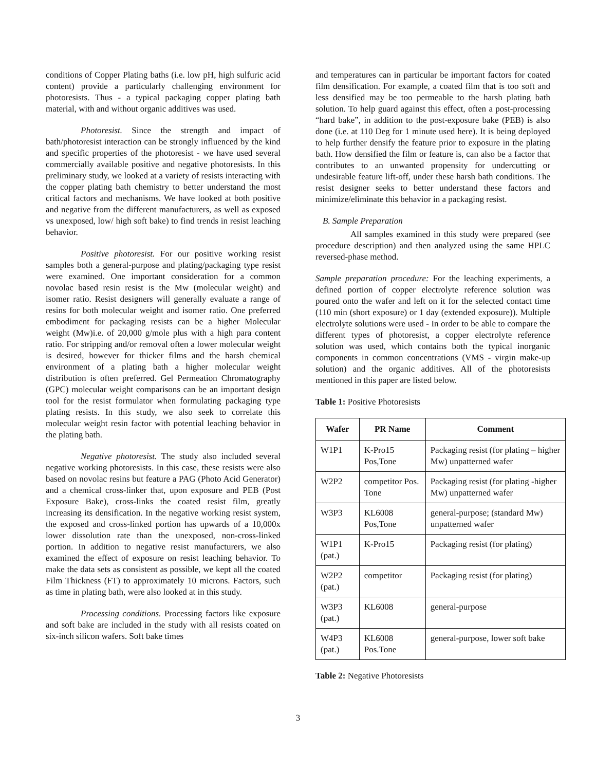conditions of Copper Plating baths (i.e. low pH, high sulfuric acid content) provide a particularly challenging environment for photoresists. Thus - a typical packaging copper plating bath material, with and without organic additives was used.
Photoresist. Since the strength and impact of bath/photoresist interaction can be strongly influenced by the kind and specific properties of the photoresist - we have used several commercially available positive and negative photoresists. In this preliminary study, we looked at a variety of resists interacting with the copper plating bath chemistry to better understand the most critical factors and mechanisms. We have looked at both positive and negative from the different manufacturers, as well as exposed vs unexposed, low/ high soft bake) to find trends in resist leaching behavior.
Positive photoresist. For our positive working resist samples both a general-purpose and plating/packaging type resist were examined. One important consideration for a common novolac based resin resist is the Mw (molecular weight) and isomer ratio. Resist designers will generally evaluate a range of resins for both molecular weight and isomer ratio. One preferred embodiment for packaging resists can be a higher Molecular weight (Mw)i.e. of 20,000 g/mole plus with a high para content ratio. For stripping and/or removal often a lower molecular weight is desired, however for thicker films and the harsh chemical environment of a plating bath a higher molecular weight distribution is often preferred. Gel Permeation Chromatography (GPC) molecular weight comparisons can be an important design tool for the resist formulator when formulating packaging type plating resists. In this study, we also seek to correlate this molecular weight resin factor with potential leaching behavior in the plating bath.
Negative photoresist. The study also included several negative working photoresists. In this case, these resists were also based on novolac resins but feature a PAG (Photo Acid Generator) and a chemical cross-linker that, upon exposure and PEB (Post Exposure Bake), cross-links the coated resist film, greatly increasing its densification. In the negative working resist system, the exposed and cross-linked portion has upwards of a 10,000x lower dissolution rate than the unexposed, non-cross-linked portion. In addition to negative resist manufacturers, we also examined the effect of exposure on resist leaching behavior. To make the data sets as consistent as possible, we kept all the coated Film Thickness (FT) to approximately 10 microns. Factors, such as time in plating bath, were also looked at in this study.
Processing conditions. Processing factors like exposure and soft bake are included in the study with all resists coated on six-inch silicon wafers. Soft bake times
and temperatures can in particular be important factors for coated film densification. For example, a coated film that is too soft and less densified may be too permeable to the harsh plating bath solution. To help guard against this effect, often a post-processing “hard bake”, in addition to the post-exposure bake (PEB) is also done (i.e. at 110 Deg for 1 minute used here). It is being deployed to help further densify the feature prior to exposure in the plating bath. How densified the film or feature is, can also be a factor that contributes to an unwanted propensity for undercutting or undesirable feature lift-off, under these harsh bath conditions. The resist designer seeks to better understand these factors and minimize/eliminate this behavior in a packaging resist.
B. Sample Preparation
All samples examined in this study were prepared (see procedure description) and then analyzed using the same HPLC reversed-phase method.
Sample preparation procedure: For the leaching experiments, a defined portion of copper electrolyte reference solution was poured onto the wafer and left on it for the selected contact time (110 min (short exposure) or 1 day (extended exposure)). Multiple electrolyte solutions were used - In order to be able to compare the different types of photoresist, a copper electrolyte reference solution was used, which contains both the typical inorganic components in common concentrations (VMS - virgin make-up solution) and the organic additives. All of the photoresists mentioned in this paper are listed below.
Table 1: Positive Photoresists
| Wafer | PR Name | Comment |
| --- | --- | --- |
| W1P1 | K-Pro15 Pos,Tone | Packaging resist (for plating – higher Mw) unpatterned wafer |
| W2P2 | competitor Pos. Tone | Packaging resist (for plating -higher Mw) unpatterned wafer |
| W3P3 | KL6008 Pos,Tone | general-purpose; (standard Mw) unpatterned wafer |
| W1P1 (pat.) | K-Pro15 | Packaging resist (for plating) |
| W2P2 (pat.) | competitor | Packaging resist (for plating) |
| W3P3 (pat.) | KL6008 | general-purpose |
| W4P3 (pat.) | KL6008 Pos.Tone | general-purpose, lower soft bake |
Table 2: Negative Photoresists
3